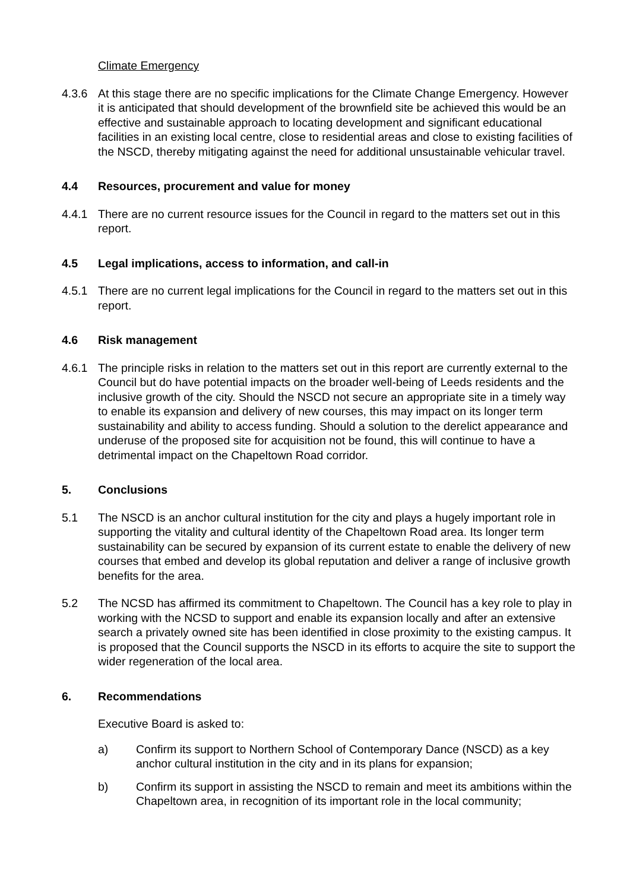Climate Emergency
4.3.6 At this stage there are no specific implications for the Climate Change Emergency. However it is anticipated that should development of the brownfield site be achieved this would be an effective and sustainable approach to locating development and significant educational facilities in an existing local centre, close to residential areas and close to existing facilities of the NSCD, thereby mitigating against the need for additional unsustainable vehicular travel.
4.4 Resources, procurement and value for money
4.4.1 There are no current resource issues for the Council in regard to the matters set out in this report.
4.5 Legal implications, access to information, and call-in
4.5.1 There are no current legal implications for the Council in regard to the matters set out in this report.
4.6 Risk management
4.6.1 The principle risks in relation to the matters set out in this report are currently external to the Council but do have potential impacts on the broader well-being of Leeds residents and the inclusive growth of the city. Should the NSCD not secure an appropriate site in a timely way to enable its expansion and delivery of new courses, this may impact on its longer term sustainability and ability to access funding. Should a solution to the derelict appearance and underuse of the proposed site for acquisition not be found, this will continue to have a detrimental impact on the Chapeltown Road corridor.
5. Conclusions
5.1 The NSCD is an anchor cultural institution for the city and plays a hugely important role in supporting the vitality and cultural identity of the Chapeltown Road area. Its longer term sustainability can be secured by expansion of its current estate to enable the delivery of new courses that embed and develop its global reputation and deliver a range of inclusive growth benefits for the area.
5.2 The NCSD has affirmed its commitment to Chapeltown. The Council has a key role to play in working with the NCSD to support and enable its expansion locally and after an extensive search a privately owned site has been identified in close proximity to the existing campus. It is proposed that the Council supports the NSCD in its efforts to acquire the site to support the wider regeneration of the local area.
6. Recommendations
Executive Board is asked to:
a) Confirm its support to Northern School of Contemporary Dance (NSCD) as a key anchor cultural institution in the city and in its plans for expansion;
b) Confirm its support in assisting the NSCD to remain and meet its ambitions within the Chapeltown area, in recognition of its important role in the local community;